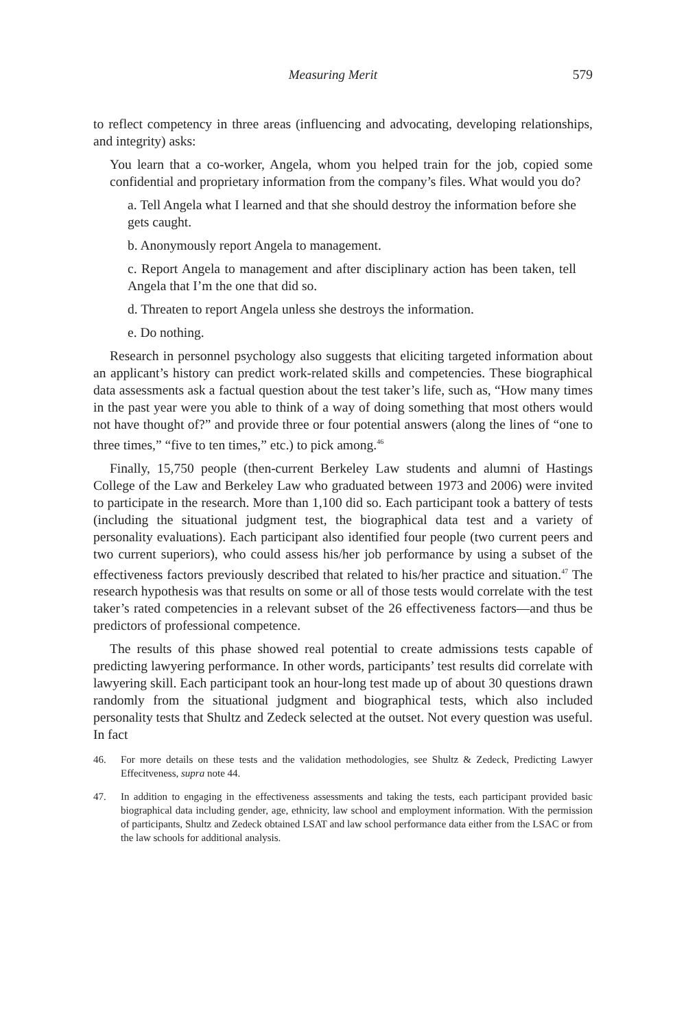Measuring Merit 579
to reflect competency in three areas (influencing and advocating, developing relationships, and integrity) asks:
You learn that a co-worker, Angela, whom you helped train for the job, copied some confidential and proprietary information from the company’s files. What would you do?
a. Tell Angela what I learned and that she should destroy the information before she gets caught.
b. Anonymously report Angela to management.
c. Report Angela to management and after disciplinary action has been taken, tell Angela that I’m the one that did so.
d. Threaten to report Angela unless she destroys the information.
e. Do nothing.
Research in personnel psychology also suggests that eliciting targeted information about an applicant’s history can predict work-related skills and competencies. These biographical data assessments ask a factual question about the test taker’s life, such as, “How many times in the past year were you able to think of a way of doing something that most others would not have thought of?” and provide three or four potential answers (along the lines of “one to three times,” “five to ten times,” etc.) to pick among.<sup>46</sup>
Finally, 15,750 people (then-current Berkeley Law students and alumni of Hastings College of the Law and Berkeley Law who graduated between 1973 and 2006) were invited to participate in the research. More than 1,100 did so. Each participant took a battery of tests (including the situational judgment test, the biographical data test and a variety of personality evaluations). Each participant also identified four people (two current peers and two current superiors), who could assess his/her job performance by using a subset of the effectiveness factors previously described that related to his/her practice and situation.<sup>47</sup> The research hypothesis was that results on some or all of those tests would correlate with the test taker’s rated competencies in a relevant subset of the 26 effectiveness factors—and thus be predictors of professional competence.
The results of this phase showed real potential to create admissions tests capable of predicting lawyering performance. In other words, participants’ test results did correlate with lawyering skill. Each participant took an hour-long test made up of about 30 questions drawn randomly from the situational judgment and biographical tests, which also included personality tests that Shultz and Zedeck selected at the outset. Not every question was useful. In fact
46. For more details on these tests and the validation methodologies, see Shultz & Zedeck, Predicting Lawyer Effecitveness, supra note 44.
47. In addition to engaging in the effectiveness assessments and taking the tests, each participant provided basic biographical data including gender, age, ethnicity, law school and employment information. With the permission of participants, Shultz and Zedeck obtained LSAT and law school performance data either from the LSAC or from the law schools for additional analysis.